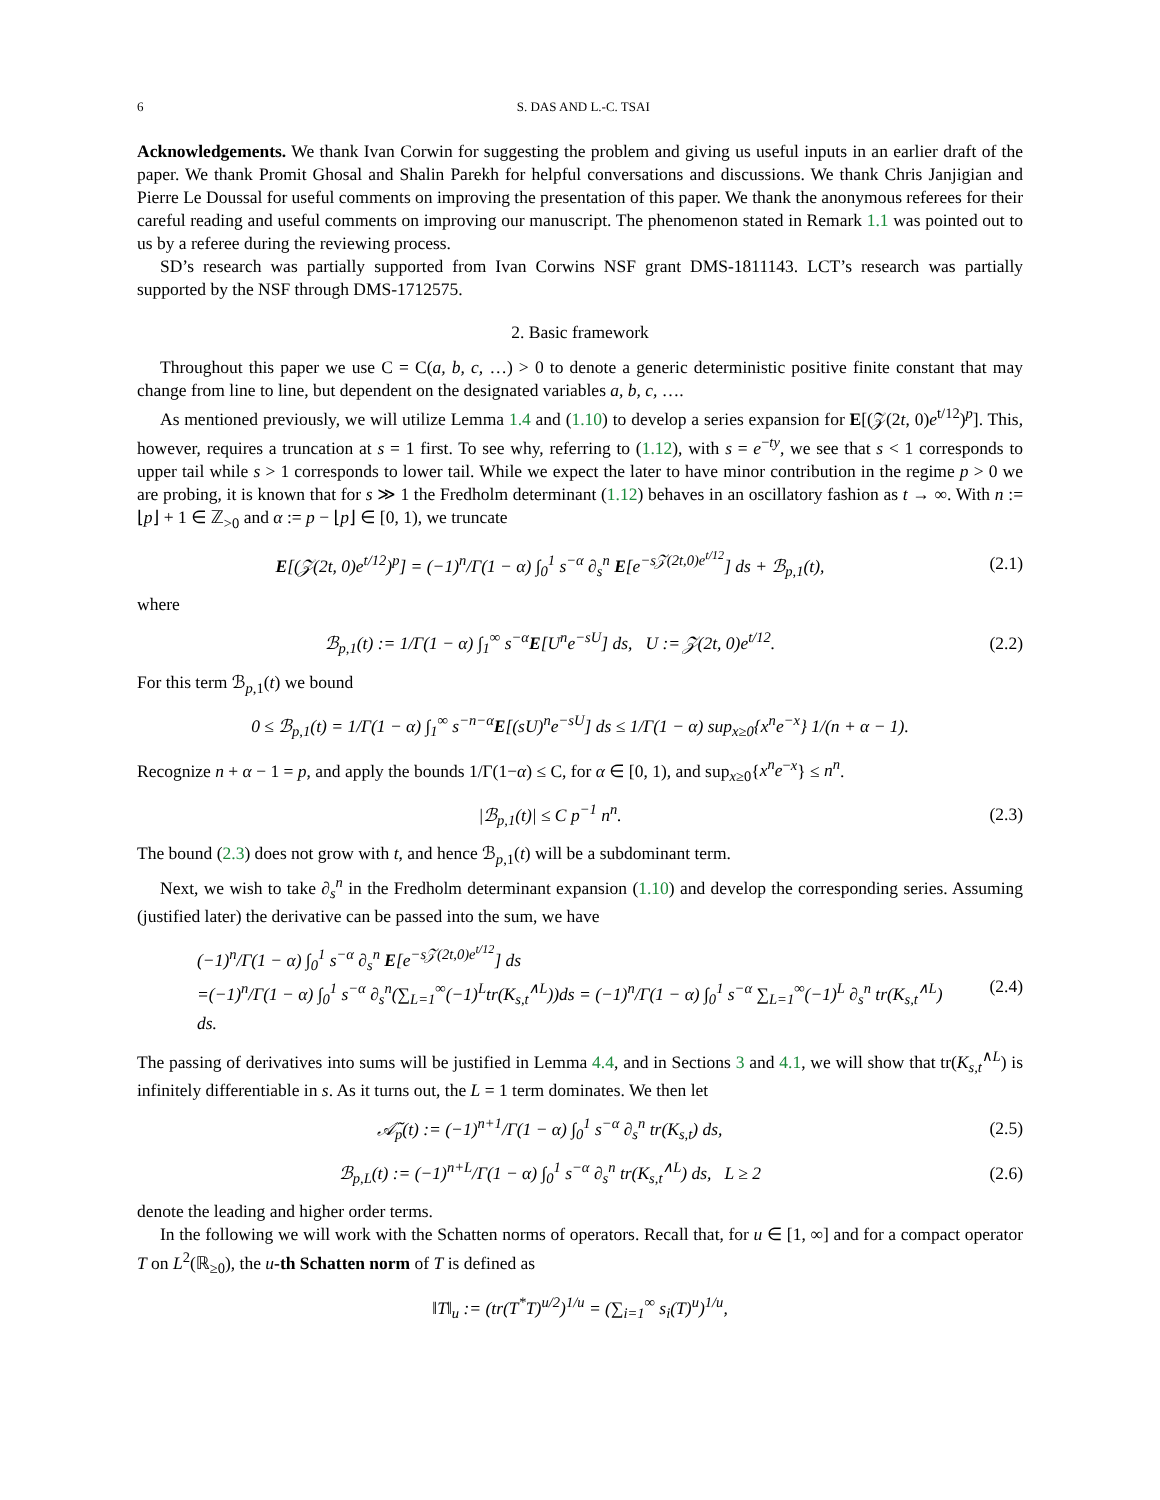6 S. DAS AND L.-C. TSAI
Acknowledgements. We thank Ivan Corwin for suggesting the problem and giving us useful inputs in an earlier draft of the paper. We thank Promit Ghosal and Shalin Parekh for helpful conversations and discussions. We thank Chris Janjigian and Pierre Le Doussal for useful comments on improving the presentation of this paper. We thank the anonymous referees for their careful reading and useful comments on improving our manuscript. The phenomenon stated in Remark 1.1 was pointed out to us by a referee during the reviewing process.
SD’s research was partially supported from Ivan Corwins NSF grant DMS-1811143. LCT’s research was partially supported by the NSF through DMS-1712575.
2. Basic framework
Throughout this paper we use C = C(a, b, c, …) > 0 to denote a generic deterministic positive finite constant that may change from line to line, but dependent on the designated variables a, b, c, ….
As mentioned previously, we will utilize Lemma 1.4 and (1.10) to develop a series expansion for E[(𝒵(2t, 0)e<sup>t/12</sup>)<sup>p</sup>]. This, however, requires a truncation at s = 1 first. To see why, referring to (1.12), with s = e<sup>−ty</sup>, we see that s < 1 corresponds to upper tail while s > 1 corresponds to lower tail. While we expect the later to have minor contribution in the regime p > 0 we are probing, it is known that for s ≫ 1 the Fredholm determinant (1.12) behaves in an oscillatory fashion as t → ∞. With n := ⌊p⌋ + 1 ∈ ℤ<sub>>0</sub> and α := p − ⌊p⌋ ∈ [0, 1), we truncate
E[(𝒵(2t, 0)e<sup>t/12</sup>)<sup>p</sup>] = (−1)<sup>n</sup>/Γ(1 − α) ∫<sub>0</sub><sup>1</sup> s<sup>−α</sup> ∂<sub>s</sub><sup>n</sup> E[e<sup>−s𝒵(2t,0)e<sup>t/12</sup></sup>] ds + ℬ<sub>p,1</sub>(t), (2.1)
where
ℬ<sub>p,1</sub>(t) := 1/Γ(1 − α) ∫<sub>1</sub><sup>∞</sup> s<sup>−α</sup>E[U<sup>n</sup>e<sup>−sU</sup>] ds, U := 𝒵(2t, 0)e<sup>t/12</sup>. (2.2)
For this term ℬ<sub>p,1</sub>(t) we bound
0 ≤ ℬ<sub>p,1</sub>(t) = 1/Γ(1 − α) ∫<sub>1</sub><sup>∞</sup> s<sup>−n−α</sup>E[(sU)<sup>n</sup>e<sup>−sU</sup>] ds ≤ 1/Γ(1 − α) sup<sub>x≥0</sub>{x<sup>n</sup>e<sup>−x</sup>} 1/(n + α − 1).
Recognize n + α − 1 = p, and apply the bounds 1/Γ(1−α) ≤ C, for α ∈ [0, 1), and sup<sub>x≥0</sub>{x<sup>n</sup>e<sup>−x</sup>} ≤ n<sup>n</sup>.
|ℬ<sub>p,1</sub>(t)| ≤ C p<sup>−1</sup> n<sup>n</sup>. (2.3)
The bound (2.3) does not grow with t, and hence ℬ<sub>p,1</sub>(t) will be a subdominant term.
Next, we wish to take ∂<sub>s</sub><sup>n</sup> in the Fredholm determinant expansion (1.10) and develop the corresponding series. Assuming (justified later) the derivative can be passed into the sum, we have
(−1)<sup>n</sup>/Γ(1 − α) ∫<sub>0</sub><sup>1</sup> s<sup>−α</sup> ∂<sub>s</sub><sup>n</sup> E[e<sup>−s𝒵(2t,0)e<sup>t/12</sup></sup>] ds
=(−1)<sup>n</sup>/Γ(1 − α) ∫<sub>0</sub><sup>1</sup> s<sup>−α</sup> ∂<sub>s</sub><sup>n</sup>(∑<sub>L=1</sub><sup>∞</sup>(−1)<sup>L</sup>tr(K<sub>s,t</sub><sup>∧L</sup>))ds = (−1)<sup>n</sup>/Γ(1 − α) ∫<sub>0</sub><sup>1</sup> s<sup>−α</sup> ∑<sub>L=1</sub><sup>∞</sup>(−1)<sup>L</sup> ∂<sub>s</sub><sup>n</sup> tr(K<sub>s,t</sub><sup>∧L</sup>) ds. (2.4)
The passing of derivatives into sums will be justified in Lemma 4.4, and in Sections 3 and 4.1, we will show that tr(K<sub>s,t</sub><sup>∧L</sup>) is infinitely differentiable in s. As it turns out, the L = 1 term dominates. We then let
𝒜̃<sub>p</sub>(t) := (−1)<sup>n+1</sup>/Γ(1 − α) ∫<sub>0</sub><sup>1</sup> s<sup>−α</sup> ∂<sub>s</sub><sup>n</sup> tr(K<sub>s,t</sub>) ds, (2.5)
ℬ<sub>p,L</sub>(t) := (−1)<sup>n+L</sup>/Γ(1 − α) ∫<sub>0</sub><sup>1</sup> s<sup>−α</sup> ∂<sub>s</sub><sup>n</sup> tr(K<sub>s,t</sub><sup>∧L</sup>) ds, L ≥ 2 (2.6)
denote the leading and higher order terms.
In the following we will work with the Schatten norms of operators. Recall that, for u ∈ [1, ∞] and for a compact operator T on L<sup>2</sup>(ℝ<sub>≥0</sub>), the u-th Schatten norm of T is defined as
‖T‖<sub>u</sub> := (tr(T<sup>*</sup>T)<sup>u/2</sup>)<sup>1/u</sup> = (∑<sub>i=1</sub><sup>∞</sup> s<sub>i</sub>(T)<sup>u</sup>)<sup>1/u</sup>,